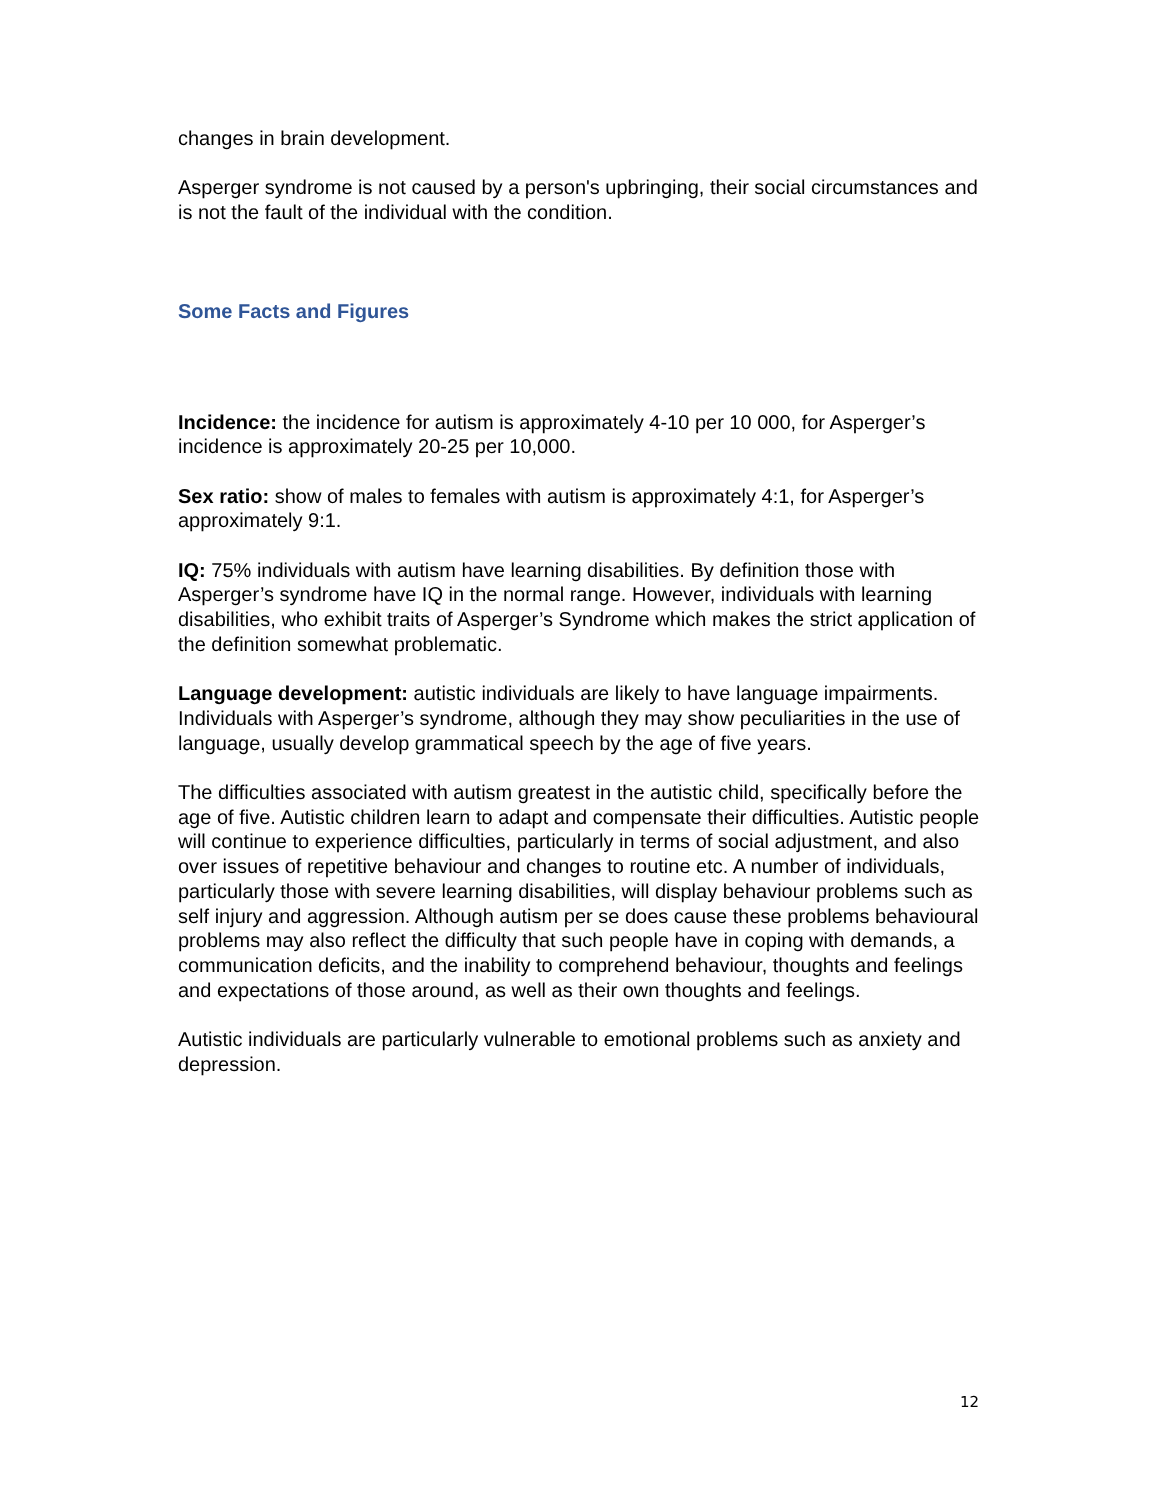changes in brain development.
Asperger syndrome is not caused by a person's upbringing, their social circumstances and is not the fault of the individual with the condition.
Some Facts and Figures
Incidence: the incidence for autism is approximately 4-10 per 10 000, for Asperger’s incidence is approximately 20-25 per 10,000.
Sex ratio: show of males to females with autism is approximately 4:1, for Asperger’s approximately 9:1.
IQ: 75% individuals with autism have learning disabilities. By definition those with Asperger’s syndrome have IQ in the normal range. However, individuals with learning disabilities, who exhibit traits of Asperger’s Syndrome which makes the strict application of the definition somewhat problematic.
Language development: autistic individuals are likely to have language impairments. Individuals with Asperger’s syndrome, although they may show peculiarities in the use of language, usually develop grammatical speech by the age of five years.
The difficulties associated with autism greatest in the autistic child, specifically before the age of five. Autistic children learn to adapt and compensate their difficulties. Autistic people will continue to experience difficulties, particularly in terms of social adjustment, and also over issues of repetitive behaviour and changes to routine etc. A number of individuals, particularly those with severe learning disabilities, will display behaviour problems such as self injury and aggression. Although autism per se does cause these problems behavioural problems may also reflect the difficulty that such people have in coping with demands, a communication deficits, and the inability to comprehend behaviour, thoughts and feelings and expectations of those around, as well as their own thoughts and feelings.
Autistic individuals are particularly vulnerable to emotional problems such as anxiety and depression.
12